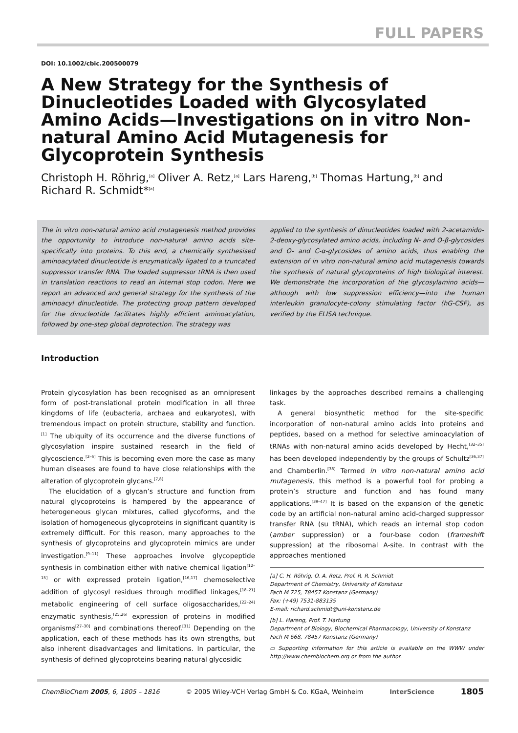FULL PAPERS
DOI: 10.1002/cbic.200500079
A New Strategy for the Synthesis of Dinucleotides Loaded with Glycosylated Amino Acids—Investigations on in vitro Non-natural Amino Acid Mutagenesis for Glycoprotein Synthesis
Christoph H. Röhrig,<sup>[a]</sup> Oliver A. Retz,<sup>[a]</sup> Lars Hareng,<sup>[b]</sup> Thomas Hartung,<sup>[b]</sup> and Richard R. Schmidt*<sup>[a]</sup>
The in vitro non-natural amino acid mutagenesis method provides the opportunity to introduce non-natural amino acids site-specifically into proteins. To this end, a chemically synthesised aminoacylated dinucleotide is enzymatically ligated to a truncated suppressor transfer RNA. The loaded suppressor tRNA is then used in translation reactions to read an internal stop codon. Here we report an advanced and general strategy for the synthesis of the aminoacyl dinucleotide. The protecting group pattern developed for the dinucleotide facilitates highly efficient aminoacylation, followed by one-step global deprotection. The strategy was
applied to the synthesis of dinucleotides loaded with 2-acetamido-2-deoxy-glycosylated amino acids, including N- and O-β-glycosides and O- and C-α-glycosides of amino acids, thus enabling the extension of in vitro non-natural amino acid mutagenesis towards the synthesis of natural glycoproteins of high biological interest. We demonstrate the incorporation of the glycosylamino acids—although with low suppression efficiency—into the human interleukin granulocyte-colony stimulating factor (hG-CSF), as verified by the ELISA technique.
Introduction
Protein glycosylation has been recognised as an omnipresent form of post-translational protein modification in all three kingdoms of life (eubacteria, archaea and eukaryotes), with tremendous impact on protein structure, stability and function.<sup>[1]</sup> The ubiquity of its occurrence and the diverse functions of glycosylation inspire sustained research in the field of glycoscience.<sup>[2–6]</sup> This is becoming even more the case as many human diseases are found to have close relationships with the alteration of glycoprotein glycans.<sup>[7,8]</sup>
The elucidation of a glycan’s structure and function from natural glycoproteins is hampered by the appearance of heterogeneous glycan mixtures, called glycoforms, and the isolation of homogeneous glycoproteins in significant quantity is extremely difficult. For this reason, many approaches to the synthesis of glycoproteins and glycoprotein mimics are under investigation.<sup>[9–11]</sup> These approaches involve glycopeptide synthesis in combination either with native chemical ligation<sup>[12–15]</sup> or with expressed protein ligation,<sup>[16,17]</sup> chemoselective addition of glycosyl residues through modified linkages,<sup>[18–21]</sup> metabolic engineering of cell surface oligosaccharides,<sup>[22–24]</sup> enzymatic synthesis,<sup>[25,26]</sup> expression of proteins in modified organisms<sup>[27–30]</sup> and combinations thereof.<sup>[31]</sup> Depending on the application, each of these methods has its own strengths, but also inherent disadvantages and limitations. In particular, the synthesis of defined glycoproteins bearing natural glycosidic
linkages by the approaches described remains a challenging task.
A general biosynthetic method for the site-specific incorporation of non-natural amino acids into proteins and peptides, based on a method for selective aminoacylation of tRNAs with non-natural amino acids developed by Hecht,<sup>[32–35]</sup> has been developed independently by the groups of Schultz<sup>[36,37]</sup> and Chamberlin.<sup>[38]</sup> Termed in vitro non-natural amino acid mutagenesis, this method is a powerful tool for probing a protein’s structure and function and has found many applications.<sup>[39–47]</sup> It is based on the expansion of the genetic code by an artificial non-natural amino acid-charged suppressor transfer RNA (su tRNA), which reads an internal stop codon (amber suppression) or a four-base codon (frameshift suppression) at the ribosomal A-site. In contrast with the approaches mentioned
[a] C. H. Röhrig, O. A. Retz, Prof. R. R. Schmidt
Department of Chemistry, University of Konstanz
Fach M 725, 78457 Konstanz (Germany)
Fax: (+49) 7531-883135
E-mail: richard.schmidt@uni-konstanz.de
[b] L. Hareng, Prof. T. Hartung
Department of Biology, Biochemical Pharmacology, University of Konstanz
Fach M 668, 78457 Konstanz (Germany)
▭ Supporting information for this article is available on the WWW under http://www.chembiochem.org or from the author.
ChemBioChem 2005, 6, 1805 – 1816 © 2005 Wiley-VCH Verlag GmbH & Co. KGaA, Weinheim InterScience 1805